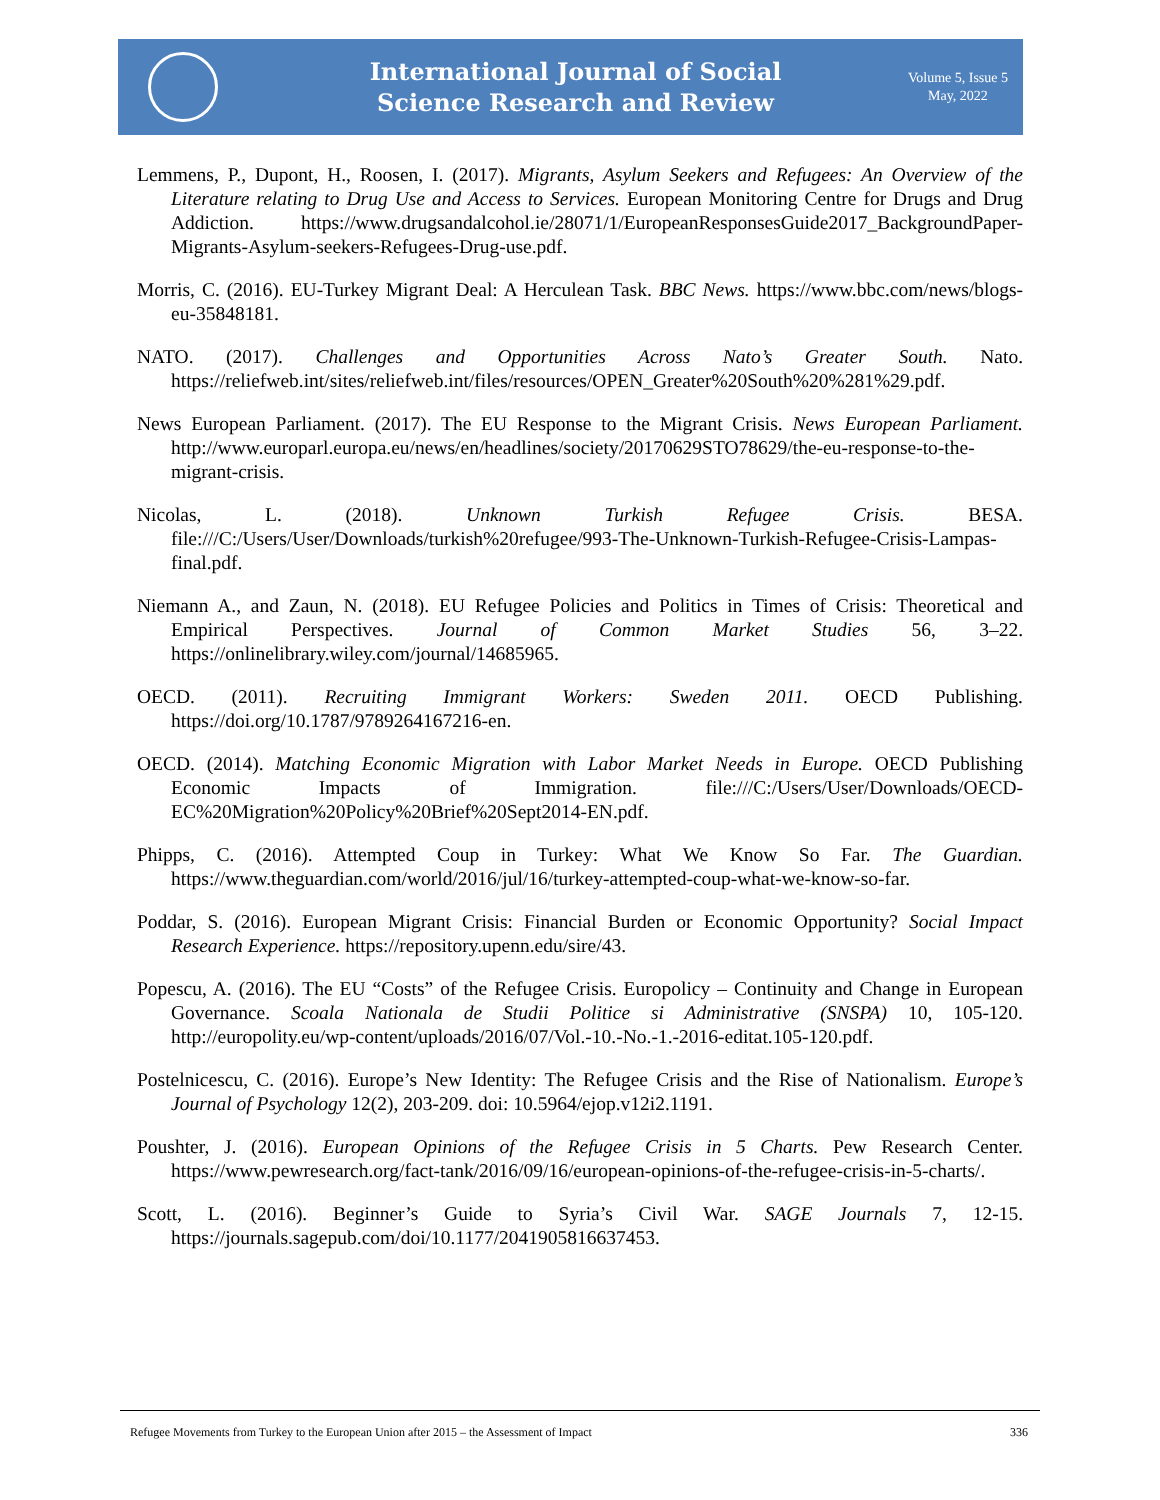International Journal of Social
Science Research and Review
Volume 5, Issue 5
May, 2022
Lemmens, P., Dupont, H., Roosen, I. (2017). Migrants, Asylum Seekers and Refugees: An Overview of the Literature relating to Drug Use and Access to Services. European Monitoring Centre for Drugs and Drug Addiction. https://www.drugsandalcohol.ie/28071/1/EuropeanResponsesGuide2017_BackgroundPaper-Migrants-Asylum-seekers-Refugees-Drug-use.pdf.
Morris, C. (2016). EU-Turkey Migrant Deal: A Herculean Task. BBC News. https://www.bbc.com/news/blogs-eu-35848181.
NATO. (2017). Challenges and Opportunities Across Nato’s Greater South. Nato. https://reliefweb.int/sites/reliefweb.int/files/resources/OPEN_Greater%20South%20%281%29.pdf.
News European Parliament. (2017). The EU Response to the Migrant Crisis. News European Parliament. http://www.europarl.europa.eu/news/en/headlines/society/20170629STO78629/the-eu-response-to-the-migrant-crisis.
Nicolas, L. (2018). Unknown Turkish Refugee Crisis. BESA. file:///C:/Users/User/Downloads/turkish%20refugee/993-The-Unknown-Turkish-Refugee-Crisis-Lampas-final.pdf.
Niemann A., and Zaun, N. (2018). EU Refugee Policies and Politics in Times of Crisis: Theoretical and Empirical Perspectives. Journal of Common Market Studies 56, 3–22. https://onlinelibrary.wiley.com/journal/14685965.
OECD. (2011). Recruiting Immigrant Workers: Sweden 2011. OECD Publishing. https://doi.org/10.1787/9789264167216-en.
OECD. (2014). Matching Economic Migration with Labor Market Needs in Europe. OECD Publishing Economic Impacts of Immigration. file:///C:/Users/User/Downloads/OECD-EC%20Migration%20Policy%20Brief%20Sept2014-EN.pdf.
Phipps, C. (2016). Attempted Coup in Turkey: What We Know So Far. The Guardian. https://www.theguardian.com/world/2016/jul/16/turkey-attempted-coup-what-we-know-so-far.
Poddar, S. (2016). European Migrant Crisis: Financial Burden or Economic Opportunity? Social Impact Research Experience. https://repository.upenn.edu/sire/43.
Popescu, A. (2016). The EU “Costs” of the Refugee Crisis. Europolicy – Continuity and Change in European Governance. Scoala Nationala de Studii Politice si Administrative (SNSPA) 10, 105-120. http://europolity.eu/wp-content/uploads/2016/07/Vol.-10.-No.-1.-2016-editat.105-120.pdf.
Postelnicescu, C. (2016). Europe’s New Identity: The Refugee Crisis and the Rise of Nationalism. Europe’s Journal of Psychology 12(2), 203-209. doi: 10.5964/ejop.v12i2.1191.
Poushter, J. (2016). European Opinions of the Refugee Crisis in 5 Charts. Pew Research Center. https://www.pewresearch.org/fact-tank/2016/09/16/european-opinions-of-the-refugee-crisis-in-5-charts/.
Scott, L. (2016). Beginner’s Guide to Syria’s Civil War. SAGE Journals 7, 12-15. https://journals.sagepub.com/doi/10.1177/2041905816637453.
Refugee Movements from Turkey to the European Union after 2015 – the Assessment of Impact 336